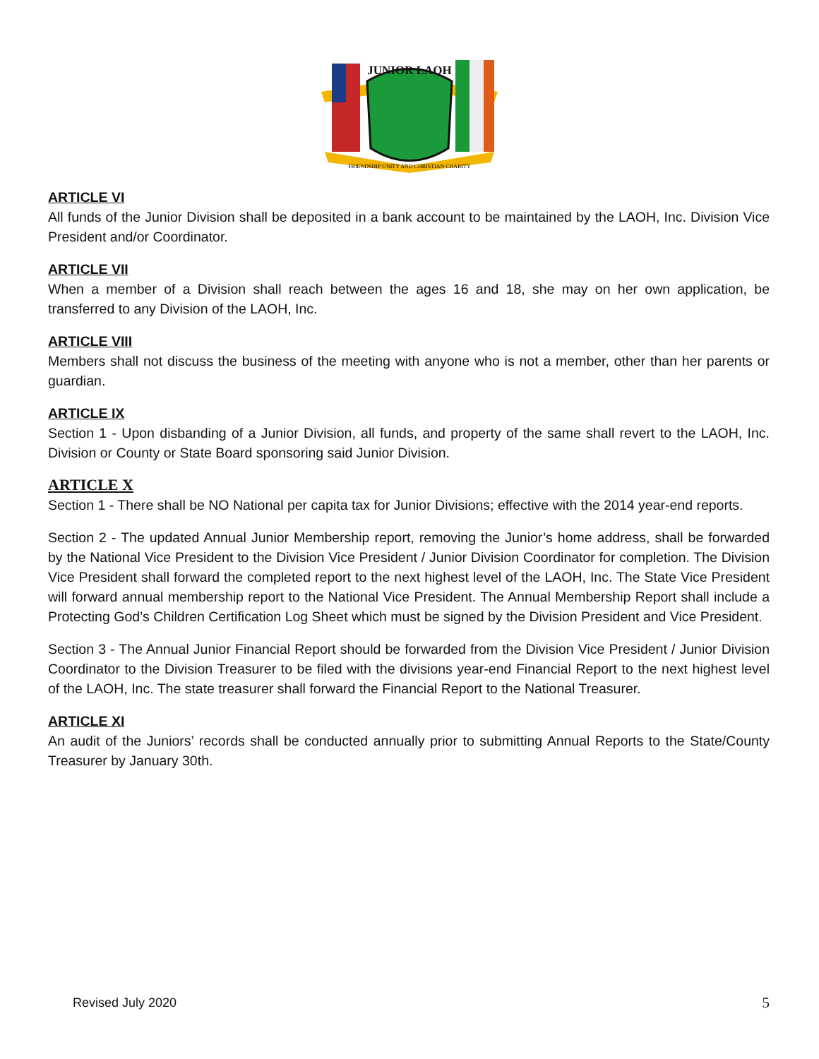JUNIOR LAOH
FRIENDSHIP UNITY AND CHRISTIAN CHARITY
ARTICLE VI
All funds of the Junior Division shall be deposited in a bank account to be maintained by the LAOH, Inc. Division Vice President and/or Coordinator.
ARTICLE VII
When a member of a Division shall reach between the ages 16 and 18, she may on her own application, be transferred to any Division of the LAOH, Inc.
ARTICLE VIII
Members shall not discuss the business of the meeting with anyone who is not a member, other than her parents or guardian.
ARTICLE IX
Section 1 - Upon disbanding of a Junior Division, all funds, and property of the same shall revert to the LAOH, Inc. Division or County or State Board sponsoring said Junior Division.
ARTICLE X
Section 1 - There shall be NO National per capita tax for Junior Divisions; effective with the 2014 year-end reports.
Section 2 - The updated Annual Junior Membership report, removing the Junior’s home address, shall be forwarded by the National Vice President to the Division Vice President / Junior Division Coordinator for completion. The Division Vice President shall forward the completed report to the next highest level of the LAOH, Inc. The State Vice President will forward annual membership report to the National Vice President. The Annual Membership Report shall include a Protecting God’s Children Certification Log Sheet which must be signed by the Division President and Vice President.
Section 3 - The Annual Junior Financial Report should be forwarded from the Division Vice President / Junior Division Coordinator to the Division Treasurer to be filed with the divisions year-end Financial Report to the next highest level of the LAOH, Inc. The state treasurer shall forward the Financial Report to the National Treasurer.
ARTICLE XI
An audit of the Juniors’ records shall be conducted annually prior to submitting Annual Reports to the State/County Treasurer by January 30th.
Revised July 2020 5